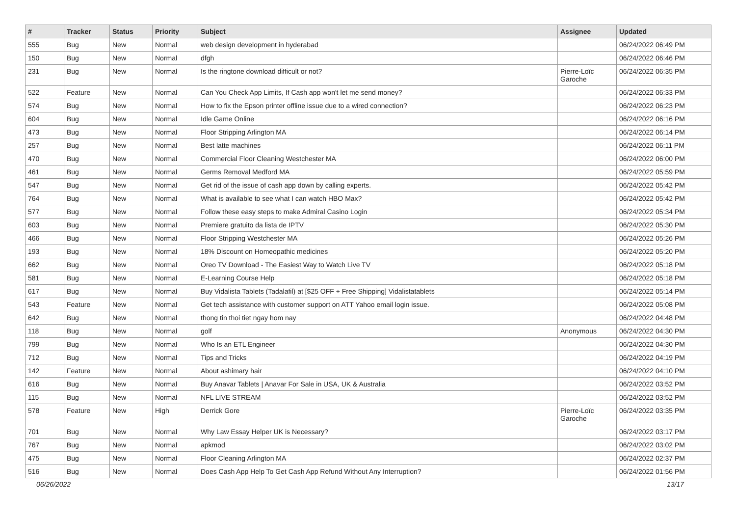| # | Tracker | Status | Priority | Subject | Assignee | Updated |
| --- | --- | --- | --- | --- | --- | --- |
| 555 | Bug | New | Normal | web design development in hyderabad | | 06/24/2022 06:49 PM |
| 150 | Bug | New | Normal | dfgh | | 06/24/2022 06:46 PM |
| 231 | Bug | New | Normal | Is the ringtone download difficult or not? | Pierre-Loïc Garoche | 06/24/2022 06:35 PM |
| 522 | Feature | New | Normal | Can You Check App Limits, If Cash app won't let me send money? | | 06/24/2022 06:33 PM |
| 574 | Bug | New | Normal | How to fix the Epson printer offline issue due to a wired connection? | | 06/24/2022 06:23 PM |
| 604 | Bug | New | Normal | Idle Game Online | | 06/24/2022 06:16 PM |
| 473 | Bug | New | Normal | Floor Stripping Arlington MA | | 06/24/2022 06:14 PM |
| 257 | Bug | New | Normal | Best latte machines | | 06/24/2022 06:11 PM |
| 470 | Bug | New | Normal | Commercial Floor Cleaning Westchester MA | | 06/24/2022 06:00 PM |
| 461 | Bug | New | Normal | Germs Removal Medford MA | | 06/24/2022 05:59 PM |
| 547 | Bug | New | Normal | Get rid of the issue of cash app down by calling experts. | | 06/24/2022 05:42 PM |
| 764 | Bug | New | Normal | What is available to see what I can watch HBO Max? | | 06/24/2022 05:42 PM |
| 577 | Bug | New | Normal | Follow these easy steps to make Admiral Casino Login | | 06/24/2022 05:34 PM |
| 603 | Bug | New | Normal | Premiere gratuito da lista de IPTV | | 06/24/2022 05:30 PM |
| 466 | Bug | New | Normal | Floor Stripping Westchester MA | | 06/24/2022 05:26 PM |
| 193 | Bug | New | Normal | 18% Discount on Homeopathic medicines | | 06/24/2022 05:20 PM |
| 662 | Bug | New | Normal | Oreo TV Download - The Easiest Way to Watch Live TV | | 06/24/2022 05:18 PM |
| 581 | Bug | New | Normal | E-Learning Course Help | | 06/24/2022 05:18 PM |
| 617 | Bug | New | Normal | Buy Vidalista Tablets (Tadalafil) at [$25 OFF + Free Shipping] Vidalistatablets | | 06/24/2022 05:14 PM |
| 543 | Feature | New | Normal | Get tech assistance with customer support on ATT Yahoo email login issue. | | 06/24/2022 05:08 PM |
| 642 | Bug | New | Normal | thong tin thoi tiet ngay hom nay | | 06/24/2022 04:48 PM |
| 118 | Bug | New | Normal | golf | Anonymous | 06/24/2022 04:30 PM |
| 799 | Bug | New | Normal | Who Is an ETL Engineer | | 06/24/2022 04:30 PM |
| 712 | Bug | New | Normal | Tips and Tricks | | 06/24/2022 04:19 PM |
| 142 | Feature | New | Normal | About ashimary hair | | 06/24/2022 04:10 PM |
| 616 | Bug | New | Normal | Buy Anavar Tablets / Anavar For Sale in USA, UK & Australia | | 06/24/2022 03:52 PM |
| 115 | Bug | New | Normal | NFL LIVE STREAM | | 06/24/2022 03:52 PM |
| 578 | Feature | New | High | Derrick Gore | Pierre-Loïc Garoche | 06/24/2022 03:35 PM |
| 701 | Bug | New | Normal | Why Law Essay Helper UK is Necessary? | | 06/24/2022 03:17 PM |
| 767 | Bug | New | Normal | apkmod | | 06/24/2022 03:02 PM |
| 475 | Bug | New | Normal | Floor Cleaning Arlington MA | | 06/24/2022 02:37 PM |
| 516 | Bug | New | Normal | Does Cash App Help To Get Cash App Refund Without Any Interruption? | | 06/24/2022 01:56 PM |
06/26/2022 13/17